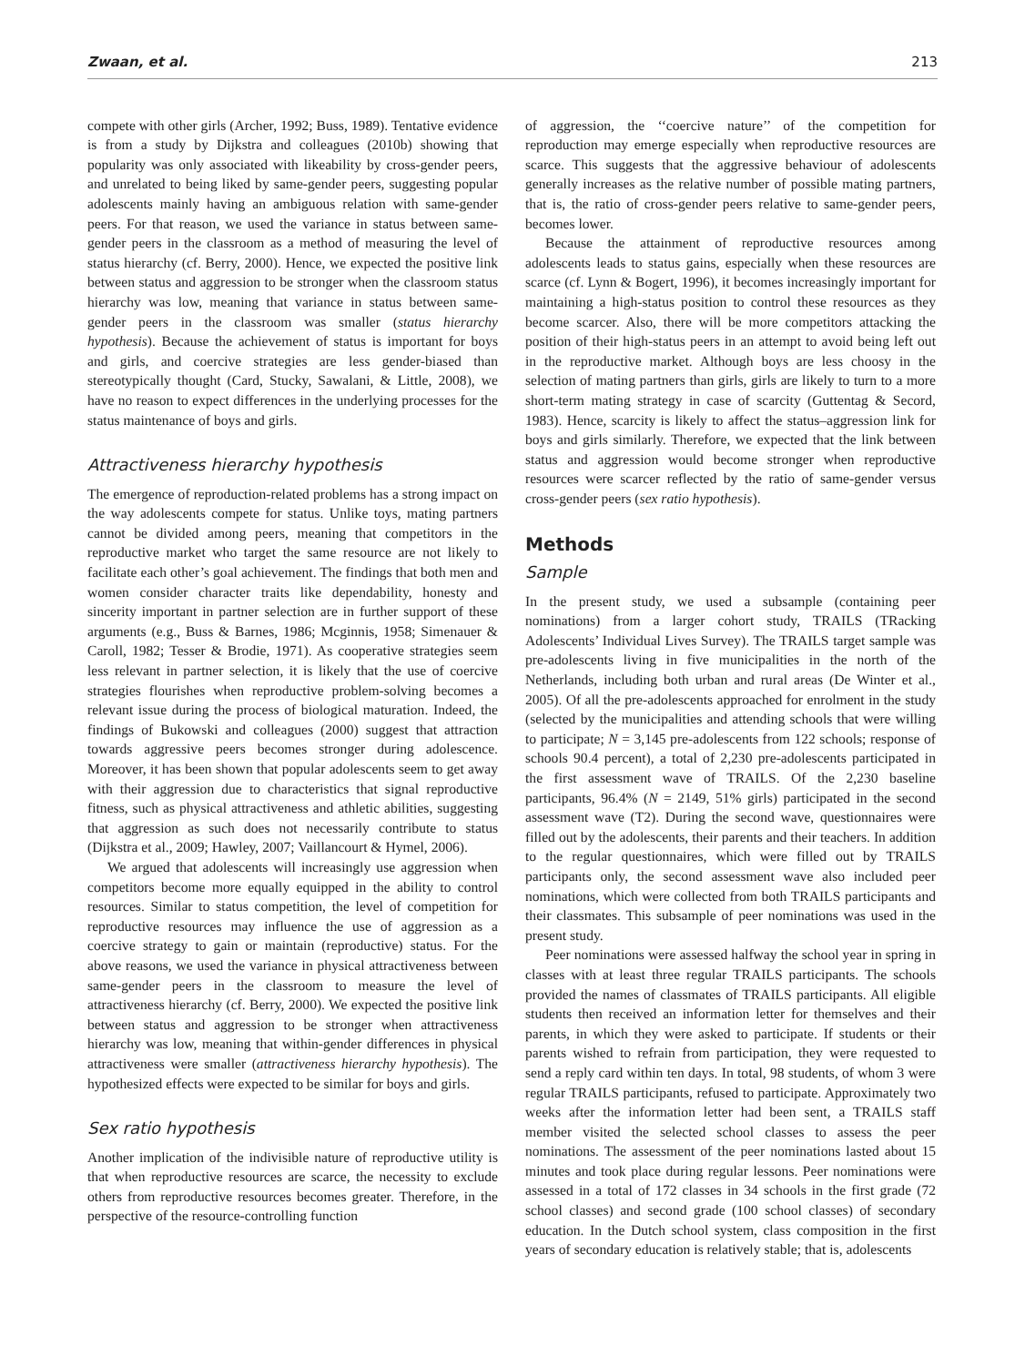Zwaan, et al. 213
compete with other girls (Archer, 1992; Buss, 1989). Tentative evidence is from a study by Dijkstra and colleagues (2010b) showing that popularity was only associated with likeability by cross-gender peers, and unrelated to being liked by same-gender peers, suggesting popular adolescents mainly having an ambiguous relation with same-gender peers. For that reason, we used the variance in status between same-gender peers in the classroom as a method of measuring the level of status hierarchy (cf. Berry, 2000). Hence, we expected the positive link between status and aggression to be stronger when the classroom status hierarchy was low, meaning that variance in status between same-gender peers in the classroom was smaller (status hierarchy hypothesis). Because the achievement of status is important for boys and girls, and coercive strategies are less gender-biased than stereotypically thought (Card, Stucky, Sawalani, & Little, 2008), we have no reason to expect differences in the underlying processes for the status maintenance of boys and girls.
Attractiveness hierarchy hypothesis
The emergence of reproduction-related problems has a strong impact on the way adolescents compete for status. Unlike toys, mating partners cannot be divided among peers, meaning that competitors in the reproductive market who target the same resource are not likely to facilitate each other’s goal achievement. The findings that both men and women consider character traits like dependability, honesty and sincerity important in partner selection are in further support of these arguments (e.g., Buss & Barnes, 1986; Mcginnis, 1958; Simenauer & Caroll, 1982; Tesser & Brodie, 1971). As cooperative strategies seem less relevant in partner selection, it is likely that the use of coercive strategies flourishes when reproductive problem-solving becomes a relevant issue during the process of biological maturation. Indeed, the findings of Bukowski and colleagues (2000) suggest that attraction towards aggressive peers becomes stronger during adolescence. Moreover, it has been shown that popular adolescents seem to get away with their aggression due to characteristics that signal reproductive fitness, such as physical attractiveness and athletic abilities, suggesting that aggression as such does not necessarily contribute to status (Dijkstra et al., 2009; Hawley, 2007; Vaillancourt & Hymel, 2006).
We argued that adolescents will increasingly use aggression when competitors become more equally equipped in the ability to control resources. Similar to status competition, the level of competition for reproductive resources may influence the use of aggression as a coercive strategy to gain or maintain (reproductive) status. For the above reasons, we used the variance in physical attractiveness between same-gender peers in the classroom to measure the level of attractiveness hierarchy (cf. Berry, 2000). We expected the positive link between status and aggression to be stronger when attractiveness hierarchy was low, meaning that within-gender differences in physical attractiveness were smaller (attractiveness hierarchy hypothesis). The hypothesized effects were expected to be similar for boys and girls.
Sex ratio hypothesis
Another implication of the indivisible nature of reproductive utility is that when reproductive resources are scarce, the necessity to exclude others from reproductive resources becomes greater. Therefore, in the perspective of the resource-controlling function
of aggression, the ‘‘coercive nature’’ of the competition for reproduction may emerge especially when reproductive resources are scarce. This suggests that the aggressive behaviour of adolescents generally increases as the relative number of possible mating partners, that is, the ratio of cross-gender peers relative to same-gender peers, becomes lower.
Because the attainment of reproductive resources among adolescents leads to status gains, especially when these resources are scarce (cf. Lynn & Bogert, 1996), it becomes increasingly important for maintaining a high-status position to control these resources as they become scarcer. Also, there will be more competitors attacking the position of their high-status peers in an attempt to avoid being left out in the reproductive market. Although boys are less choosy in the selection of mating partners than girls, girls are likely to turn to a more short-term mating strategy in case of scarcity (Guttentag & Secord, 1983). Hence, scarcity is likely to affect the status–aggression link for boys and girls similarly. Therefore, we expected that the link between status and aggression would become stronger when reproductive resources were scarcer reflected by the ratio of same-gender versus cross-gender peers (sex ratio hypothesis).
Methods
Sample
In the present study, we used a subsample (containing peer nominations) from a larger cohort study, TRAILS (TRacking Adolescents’ Individual Lives Survey). The TRAILS target sample was pre-adolescents living in five municipalities in the north of the Netherlands, including both urban and rural areas (De Winter et al., 2005). Of all the pre-adolescents approached for enrolment in the study (selected by the municipalities and attending schools that were willing to participate; N = 3,145 pre-adolescents from 122 schools; response of schools 90.4 percent), a total of 2,230 pre-adolescents participated in the first assessment wave of TRAILS. Of the 2,230 baseline participants, 96.4% (N = 2149, 51% girls) participated in the second assessment wave (T2). During the second wave, questionnaires were filled out by the adolescents, their parents and their teachers. In addition to the regular questionnaires, which were filled out by TRAILS participants only, the second assessment wave also included peer nominations, which were collected from both TRAILS participants and their classmates. This subsample of peer nominations was used in the present study.
Peer nominations were assessed halfway the school year in spring in classes with at least three regular TRAILS participants. The schools provided the names of classmates of TRAILS participants. All eligible students then received an information letter for themselves and their parents, in which they were asked to participate. If students or their parents wished to refrain from participation, they were requested to send a reply card within ten days. In total, 98 students, of whom 3 were regular TRAILS participants, refused to participate. Approximately two weeks after the information letter had been sent, a TRAILS staff member visited the selected school classes to assess the peer nominations. The assessment of the peer nominations lasted about 15 minutes and took place during regular lessons. Peer nominations were assessed in a total of 172 classes in 34 schools in the first grade (72 school classes) and second grade (100 school classes) of secondary education. In the Dutch school system, class composition in the first years of secondary education is relatively stable; that is, adolescents